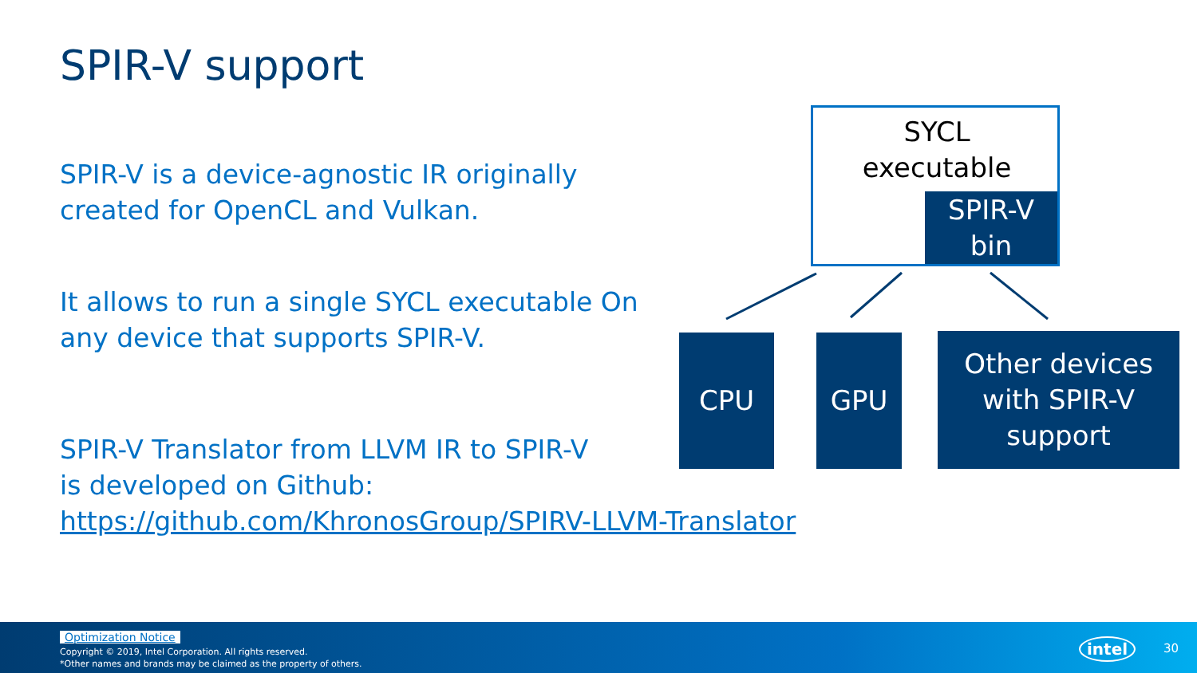SPIR-V support
SPIR-V is a device-agnostic IR originally created for OpenCL and Vulkan.
It allows to run a single SYCL executable On any device that supports SPIR-V.
SPIR-V Translator from LLVM IR to SPIR-V
is developed on Github:
https://github.com/KhronosGroup/SPIRV-LLVM-Translator
SYCL executable
SPIR-V
bin
CPU GPU
Other devices with SPIR-V support
Optimization Notice
Copyright © 2019, Intel Corporation. All rights reserved.
*Other names and brands may be claimed as the property of others.
intel 30